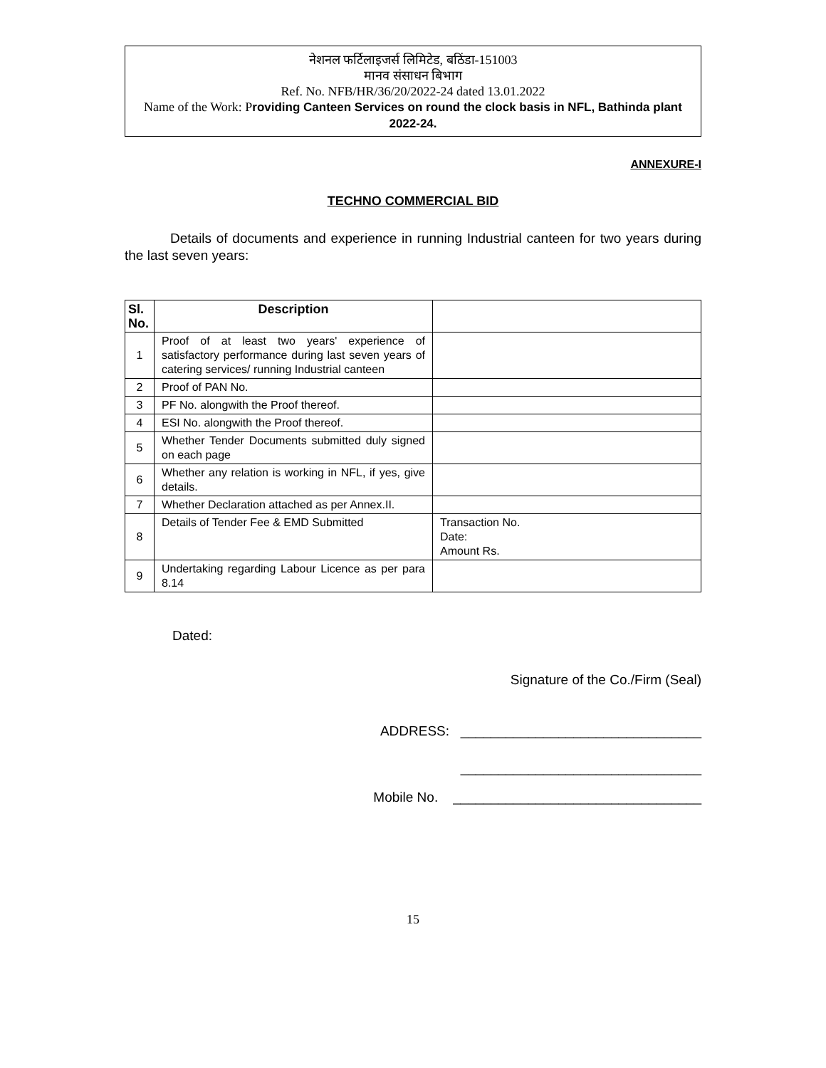नेशनल फर्टिलाइजर्स लिमिटेड, बठिंडा-151003
मानव संसाधन बिभाग
Ref. No. NFB/HR/36/20/2022-24 dated 13.01.2022
Name of the Work: Providing Canteen Services on round the clock basis in NFL, Bathinda plant 2022-24.
ANNEXURE-I
TECHNO COMMERCIAL BID
Details of documents and experience in running Industrial canteen for two years during the last seven years:
| Sl. No. | Description | |
| --- | --- | --- |
| 1 | Proof of at least two years' experience of satisfactory performance during last seven years of catering services/ running Industrial canteen | |
| 2 | Proof of PAN No. | |
| 3 | PF No. alongwith the Proof thereof. | |
| 4 | ESI No. alongwith the Proof thereof. | |
| 5 | Whether Tender Documents submitted duly signed on each page | |
| 6 | Whether any relation is working in NFL, if yes, give details. | |
| 7 | Whether Declaration attached as per Annex.II. | |
| 8 | Details of Tender Fee & EMD Submitted | Transaction No. Date: Amount Rs. |
| 9 | Undertaking regarding Labour Licence as per para 8.14 | |
Dated:
Signature of the Co./Firm (Seal)
ADDRESS: ________________________________
________________________________
Mobile No. _________________________________
15